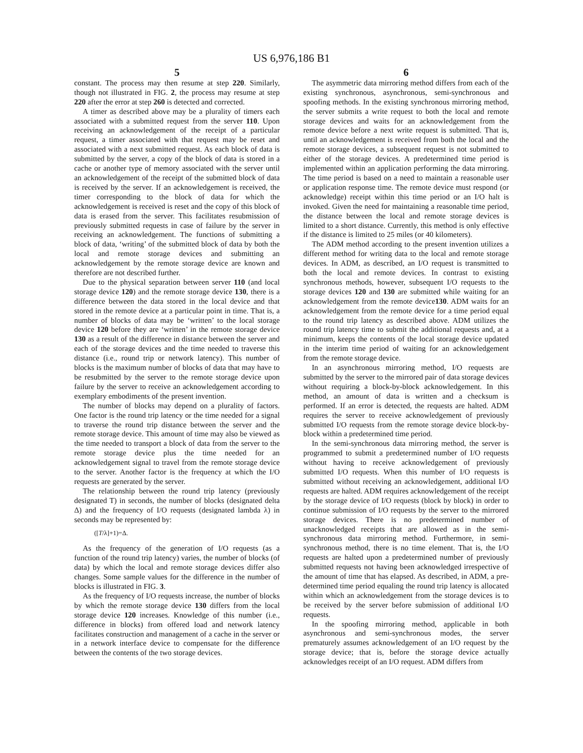US 6,976,186 B1
5
constant. The process may then resume at step 220. Similarly, though not illustrated in FIG. 2, the process may resume at step 220 after the error at step 260 is detected and corrected.
A timer as described above may be a plurality of timers each associated with a submitted request from the server 110. Upon receiving an acknowledgement of the receipt of a particular request, a timer associated with that request may be reset and associated with a next submitted request. As each block of data is submitted by the server, a copy of the block of data is stored in a cache or another type of memory associated with the server until an acknowledgement of the receipt of the submitted block of data is received by the server. If an acknowledgement is received, the timer corresponding to the block of data for which the acknowledgement is received is reset and the copy of this block of data is erased from the server. This facilitates resubmission of previously submitted requests in case of failure by the server in receiving an acknowledgement. The functions of submitting a block of data, ‘writing’ of the submitted block of data by both the local and remote storage devices and submitting an acknowledgement by the remote storage device are known and therefore are not described further.
Due to the physical separation between server 110 (and local storage device 120) and the remote storage device 130, there is a difference between the data stored in the local device and that stored in the remote device at a particular point in time. That is, a number of blocks of data may be ‘written’ to the local storage device 120 before they are ‘written’ in the remote storage device 130 as a result of the difference in distance between the server and each of the storage devices and the time needed to traverse this distance (i.e., round trip or network latency). This number of blocks is the maximum number of blocks of data that may have to be resubmitted by the server to the remote storage device upon failure by the server to receive an acknowledgement according to exemplary embodiments of the present invention.
The number of blocks may depend on a plurality of factors. One factor is the round trip latency or the time needed for a signal to traverse the round trip distance between the server and the remote storage device. This amount of time may also be viewed as the time needed to transport a block of data from the server to the remote storage device plus the time needed for an acknowledgement signal to travel from the remote storage device to the server. Another factor is the frequency at which the I/O requests are generated by the server.
The relationship between the round trip latency (previously designated T) in seconds, the number of blocks (designated delta Δ) and the frequency of I/O requests (designated lambda λ) in seconds may be represented by:
([T/λ]+1)=Δ.
As the frequency of the generation of I/O requests (as a function of the round trip latency) varies, the number of blocks (of data) by which the local and remote storage devices differ also changes. Some sample values for the difference in the number of blocks is illustrated in FIG. 3.
As the frequency of I/O requests increase, the number of blocks by which the remote storage device 130 differs from the local storage device 120 increases. Knowledge of this number (i.e., difference in blocks) from offered load and network latency facilitates construction and management of a cache in the server or in a network interface device to compensate for the difference between the contents of the two storage devices.
6
The asymmetric data mirroring method differs from each of the existing synchronous, asynchronous, semi-synchronous and spoofing methods. In the existing synchronous mirroring method, the server submits a write request to both the local and remote storage devices and waits for an acknowledgement from the remote device before a next write request is submitted. That is, until an acknowledgement is received from both the local and the remote storage devices, a subsequent request is not submitted to either of the storage devices. A predetermined time period is implemented within an application performing the data mirroring. The time period is based on a need to maintain a reasonable user or application response time. The remote device must respond (or acknowledge) receipt within this time period or an I/O halt is invoked. Given the need for maintaining a reasonable time period, the distance between the local and remote storage devices is limited to a short distance. Currently, this method is only effective if the distance is limited to 25 miles (or 40 kilometers).
The ADM method according to the present invention utilizes a different method for writing data to the local and remote storage devices. In ADM, as described, an I/O request is transmitted to both the local and remote devices. In contrast to existing synchronous methods, however, subsequent I/O requests to the storage devices 120 and 130 are submitted while waiting for an acknowledgement from the remote device130. ADM waits for an acknowledgement from the remote device for a time period equal to the round trip latency as described above. ADM utilizes the round trip latency time to submit the additional requests and, at a minimum, keeps the contents of the local storage device updated in the interim time period of waiting for an acknowledgement from the remote storage device.
In an asynchronous mirroring method, I/O requests are submitted by the server to the mirrored pair of data storage devices without requiring a block-by-block acknowledgement. In this method, an amount of data is written and a checksum is performed. If an error is detected, the requests are halted. ADM requires the server to receive acknowledgement of previously submitted I/O requests from the remote storage device block-by-block within a predetermined time period.
In the semi-synchronous data mirroring method, the server is programmed to submit a predetermined number of I/O requests without having to receive acknowledgement of previously submitted I/O requests. When this number of I/O requests is submitted without receiving an acknowledgement, additional I/O requests are halted. ADM requires acknowledgement of the receipt by the storage device of I/O requests (block by block) in order to continue submission of I/O requests by the server to the mirrored storage devices. There is no predetermined number of unacknowledged receipts that are allowed as in the semi-synchronous data mirroring method. Furthermore, in semi-synchronous method, there is no time element. That is, the I/O requests are halted upon a predetermined number of previously submitted requests not having been acknowledged irrespective of the amount of time that has elapsed. As described, in ADM, a pre-determined time period equaling the round trip latency is allocated within which an acknowledgement from the storage devices is to be received by the server before submission of additional I/O requests.
In the spoofing mirroring method, applicable in both asynchronous and semi-synchronous modes, the server prematurely assumes acknowledgement of an I/O request by the storage device; that is, before the storage device actually acknowledges receipt of an I/O request. ADM differs from